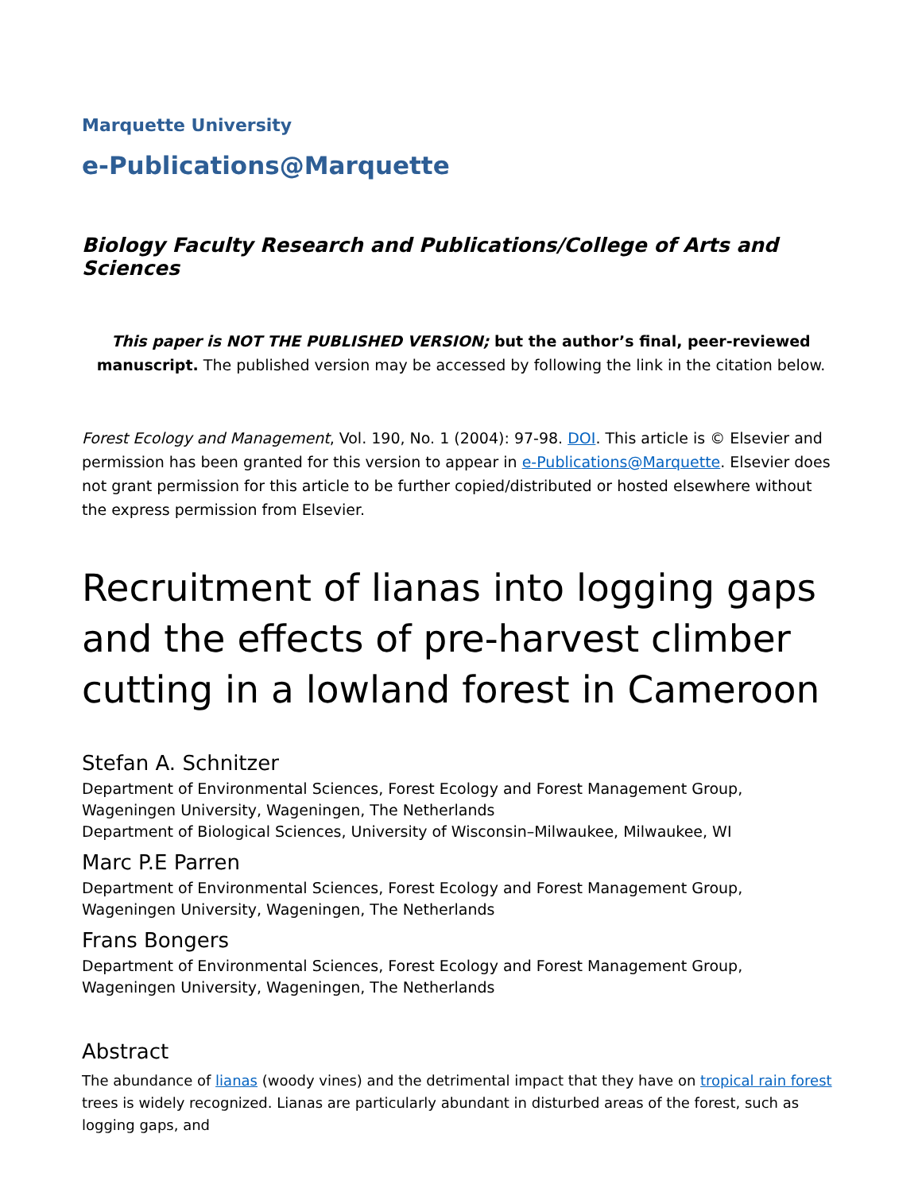Marquette University
e-Publications@Marquette
Biology Faculty Research and Publications/College of Arts and Sciences
This paper is NOT THE PUBLISHED VERSION; but the author’s final, peer-reviewed manuscript. The published version may be accessed by following the link in the citation below.
Forest Ecology and Management, Vol. 190, No. 1 (2004): 97-98. DOI. This article is © Elsevier and permission has been granted for this version to appear in e-Publications@Marquette. Elsevier does not grant permission for this article to be further copied/distributed or hosted elsewhere without the express permission from Elsevier.
Recruitment of lianas into logging gaps and the effects of pre-harvest climber cutting in a lowland forest in Cameroon
Stefan A. Schnitzer
Department of Environmental Sciences, Forest Ecology and Forest Management Group, Wageningen University, Wageningen, The Netherlands
Department of Biological Sciences, University of Wisconsin–Milwaukee, Milwaukee, WI
Marc P.E Parren
Department of Environmental Sciences, Forest Ecology and Forest Management Group, Wageningen University, Wageningen, The Netherlands
Frans Bongers
Department of Environmental Sciences, Forest Ecology and Forest Management Group, Wageningen University, Wageningen, The Netherlands
Abstract
The abundance of lianas (woody vines) and the detrimental impact that they have on tropical rain forest trees is widely recognized. Lianas are particularly abundant in disturbed areas of the forest, such as logging gaps, and